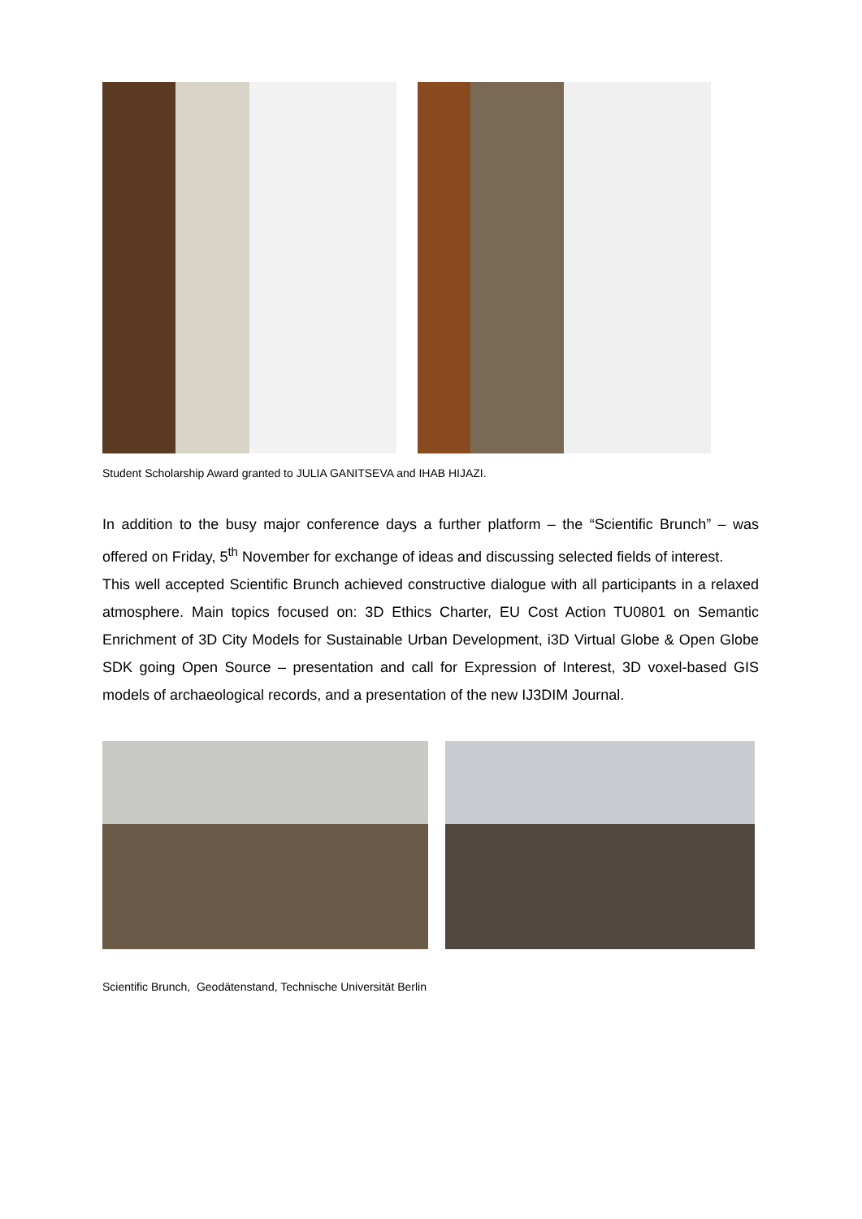Student Scholarship Award granted to JULIA GANITSEVA and IHAB HIJAZI.
In addition to the busy major conference days a further platform – the “Scientific Brunch” – was offered on Friday, 5<sup>th</sup> November for exchange of ideas and discussing selected fields of interest.
This well accepted Scientific Brunch achieved constructive dialogue with all participants in a relaxed atmosphere. Main topics focused on: 3D Ethics Charter, EU Cost Action TU0801 on Semantic Enrichment of 3D City Models for Sustainable Urban Development, i3D Virtual Globe & Open Globe SDK going Open Source – presentation and call for Expression of Interest, 3D voxel-based GIS models of archaeological records, and a presentation of the new IJ3DIM Journal.
Scientific Brunch, Geodätenstand, Technische Universität Berlin